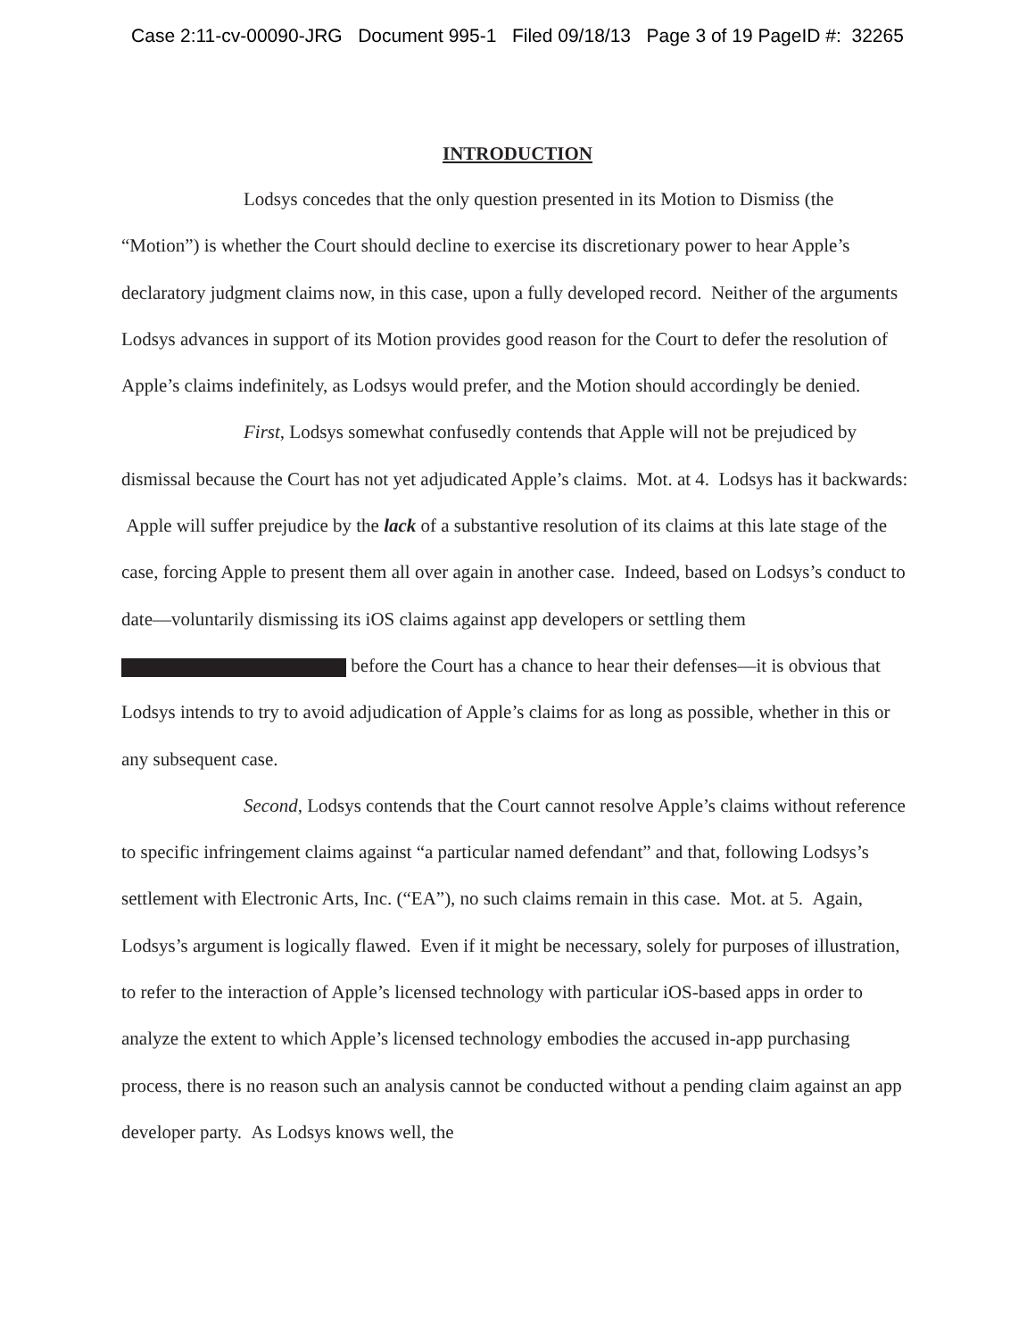Case 2:11-cv-00090-JRG Document 995-1 Filed 09/18/13 Page 3 of 19 PageID #: 32265
INTRODUCTION
Lodsys concedes that the only question presented in its Motion to Dismiss (the “Motion”) is whether the Court should decline to exercise its discretionary power to hear Apple’s declaratory judgment claims now, in this case, upon a fully developed record. Neither of the arguments Lodsys advances in support of its Motion provides good reason for the Court to defer the resolution of Apple’s claims indefinitely, as Lodsys would prefer, and the Motion should accordingly be denied.
First, Lodsys somewhat confusedly contends that Apple will not be prejudiced by dismissal because the Court has not yet adjudicated Apple’s claims. Mot. at 4. Lodsys has it backwards: Apple will suffer prejudice by the lack of a substantive resolution of its claims at this late stage of the case, forcing Apple to present them all over again in another case. Indeed, based on Lodsys’s conduct to date—voluntarily dismissing its iOS claims against app developers or settling them before the Court has a chance to hear their defenses—it is obvious that Lodsys intends to try to avoid adjudication of Apple’s claims for as long as possible, whether in this or any subsequent case.
Second, Lodsys contends that the Court cannot resolve Apple’s claims without reference to specific infringement claims against “a particular named defendant” and that, following Lodsys’s settlement with Electronic Arts, Inc. (“EA”), no such claims remain in this case. Mot. at 5. Again, Lodsys’s argument is logically flawed. Even if it might be necessary, solely for purposes of illustration, to refer to the interaction of Apple’s licensed technology with particular iOS-based apps in order to analyze the extent to which Apple’s licensed technology embodies the accused in-app purchasing process, there is no reason such an analysis cannot be conducted without a pending claim against an app developer party. As Lodsys knows well, the